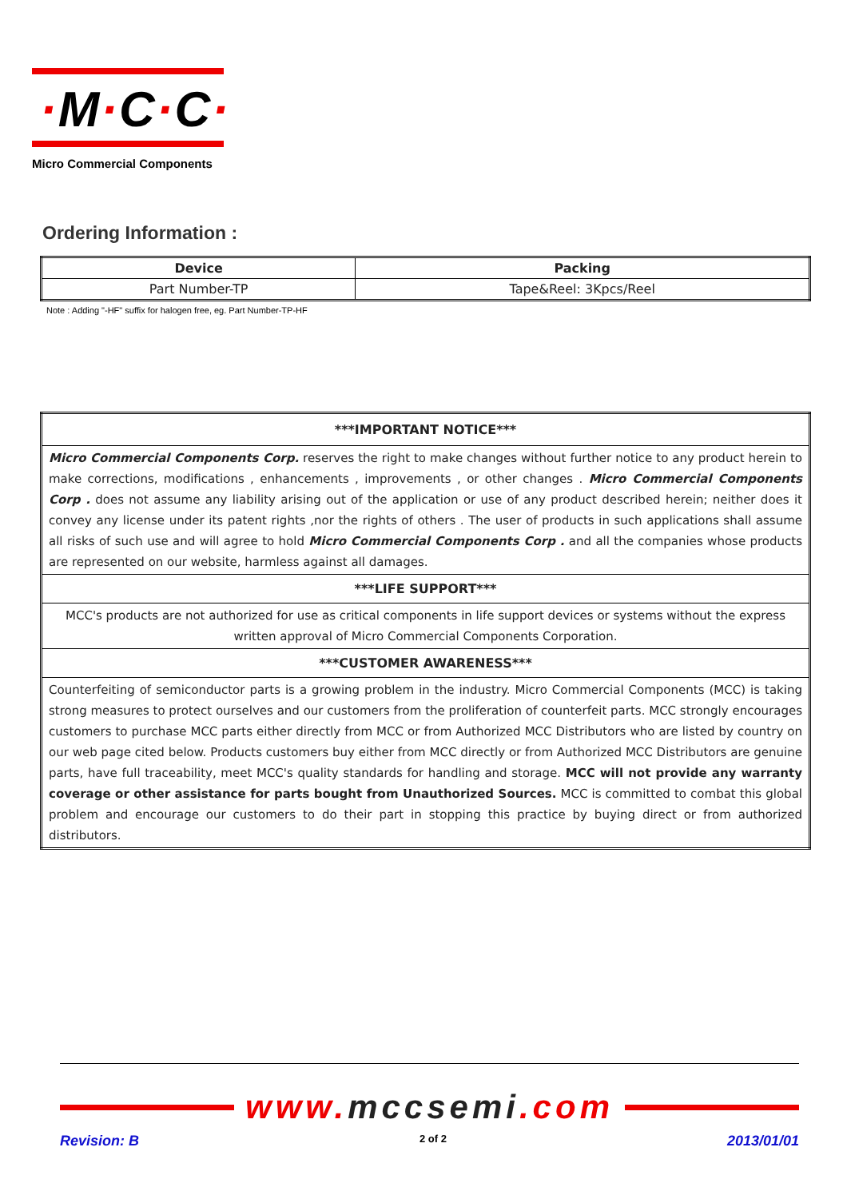·M·C·C·
Micro Commercial Components
Ordering Information :
| Device | Packing |
| --- | --- |
| Part Number-TP | Tape&Reel: 3Kpcs/Reel |
Note : Adding "-HF" suffix for halogen free, eg. Part Number-TP-HF
| ***IMPORTANT NOTICE*** |
| --- |
| Micro Commercial Components Corp. reserves the right to make changes without further notice to any product herein to make corrections, modifications , enhancements , improvements , or other changes . Micro Commercial Components Corp . does not assume any liability arising out of the application or use of any product described herein; neither does it convey any license under its patent rights ,nor the rights of others . The user of products in such applications shall assume all risks of such use and will agree to hold Micro Commercial Components Corp . and all the companies whose products are represented on our website, harmless against all damages. |
| ***LIFE SUPPORT*** |
| MCC's products are not authorized for use as critical components in life support devices or systems without the express written approval of Micro Commercial Components Corporation. |
| ***CUSTOMER AWARENESS*** |
| Counterfeiting of semiconductor parts is a growing problem in the industry. Micro Commercial Components (MCC) is taking strong measures to protect ourselves and our customers from the proliferation of counterfeit parts. MCC strongly encourages customers to purchase MCC parts either directly from MCC or from Authorized MCC Distributors who are listed by country on our web page cited below. Products customers buy either from MCC directly or from Authorized MCC Distributors are genuine parts, have full traceability, meet MCC's quality standards for handling and storage. MCC will not provide any warranty coverage or other assistance for parts bought from Unauthorized Sources. MCC is committed to combat this global problem and encourage our customers to do their part in stopping this practice by buying direct or from authorized distributors. |
www. mccsemi.com
Revision: B 2 of 2 2013/01/01